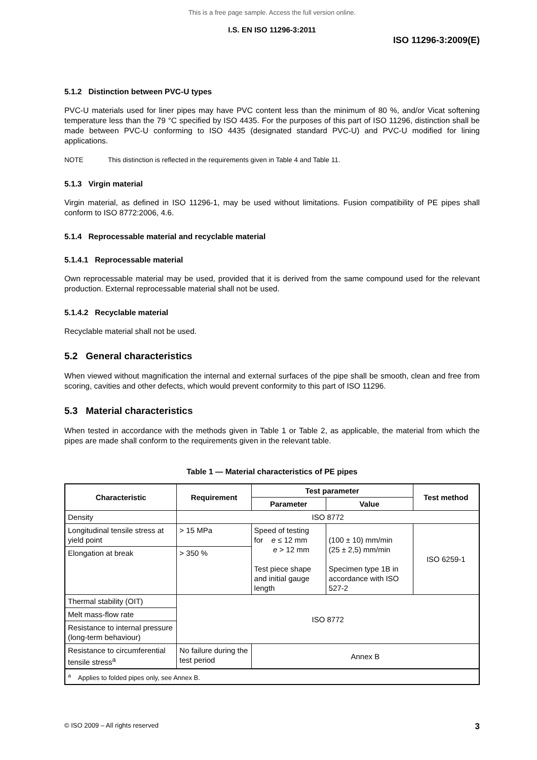This is a free page sample. Access the full version online.
I.S. EN ISO 11296-3:2011
ISO 11296-3:2009(E)
5.1.2 Distinction between PVC-U types
PVC-U materials used for liner pipes may have PVC content less than the minimum of 80 %, and/or Vicat softening temperature less than the 79 °C specified by ISO 4435. For the purposes of this part of ISO 11296, distinction shall be made between PVC-U conforming to ISO 4435 (designated standard PVC-U) and PVC-U modified for lining applications.
NOTE This distinction is reflected in the requirements given in Table 4 and Table 11.
5.1.3 Virgin material
Virgin material, as defined in ISO 11296-1, may be used without limitations. Fusion compatibility of PE pipes shall conform to ISO 8772:2006, 4.6.
5.1.4 Reprocessable material and recyclable material
5.1.4.1 Reprocessable material
Own reprocessable material may be used, provided that it is derived from the same compound used for the relevant production. External reprocessable material shall not be used.
5.1.4.2 Recyclable material
Recyclable material shall not be used.
5.2 General characteristics
When viewed without magnification the internal and external surfaces of the pipe shall be smooth, clean and free from scoring, cavities and other defects, which would prevent conformity to this part of ISO 11296.
5.3 Material characteristics
When tested in accordance with the methods given in Table 1 or Table 2, as applicable, the material from which the pipes are made shall conform to the requirements given in the relevant table.
Table 1 — Material characteristics of PE pipes
| Characteristic | Requirement | Test parameter | | Test method |
| --- | --- | --- | --- | --- |
| | | Parameter | Value | |
| Density | ISO 8772 | | | |
| Longitudinal tensile stress at yield point | > 15 MPa | Speed of testing for e ≤ 12 mm e > 12 mm Test piece shape and initial gauge length | (100 ± 10) mm/min (25 ± 2,5) mm/min Specimen type 1B in accordance with ISO 527-2 | ISO 6259-1 |
| Elongation at break | > 350 % | | | |
| Thermal stability (OIT) | ISO 8772 | | | |
| Melt mass-flow rate | | | | |
| Resistance to internal pressure (long-term behaviour) | | | | |
| Resistance to circumferential tensile stress<sup>a</sup> | No failure during the test period | Annex B | | |
| <sup>a</sup> Applies to folded pipes only, see Annex B. | | | | |
© ISO 2009 – All rights reserved 3